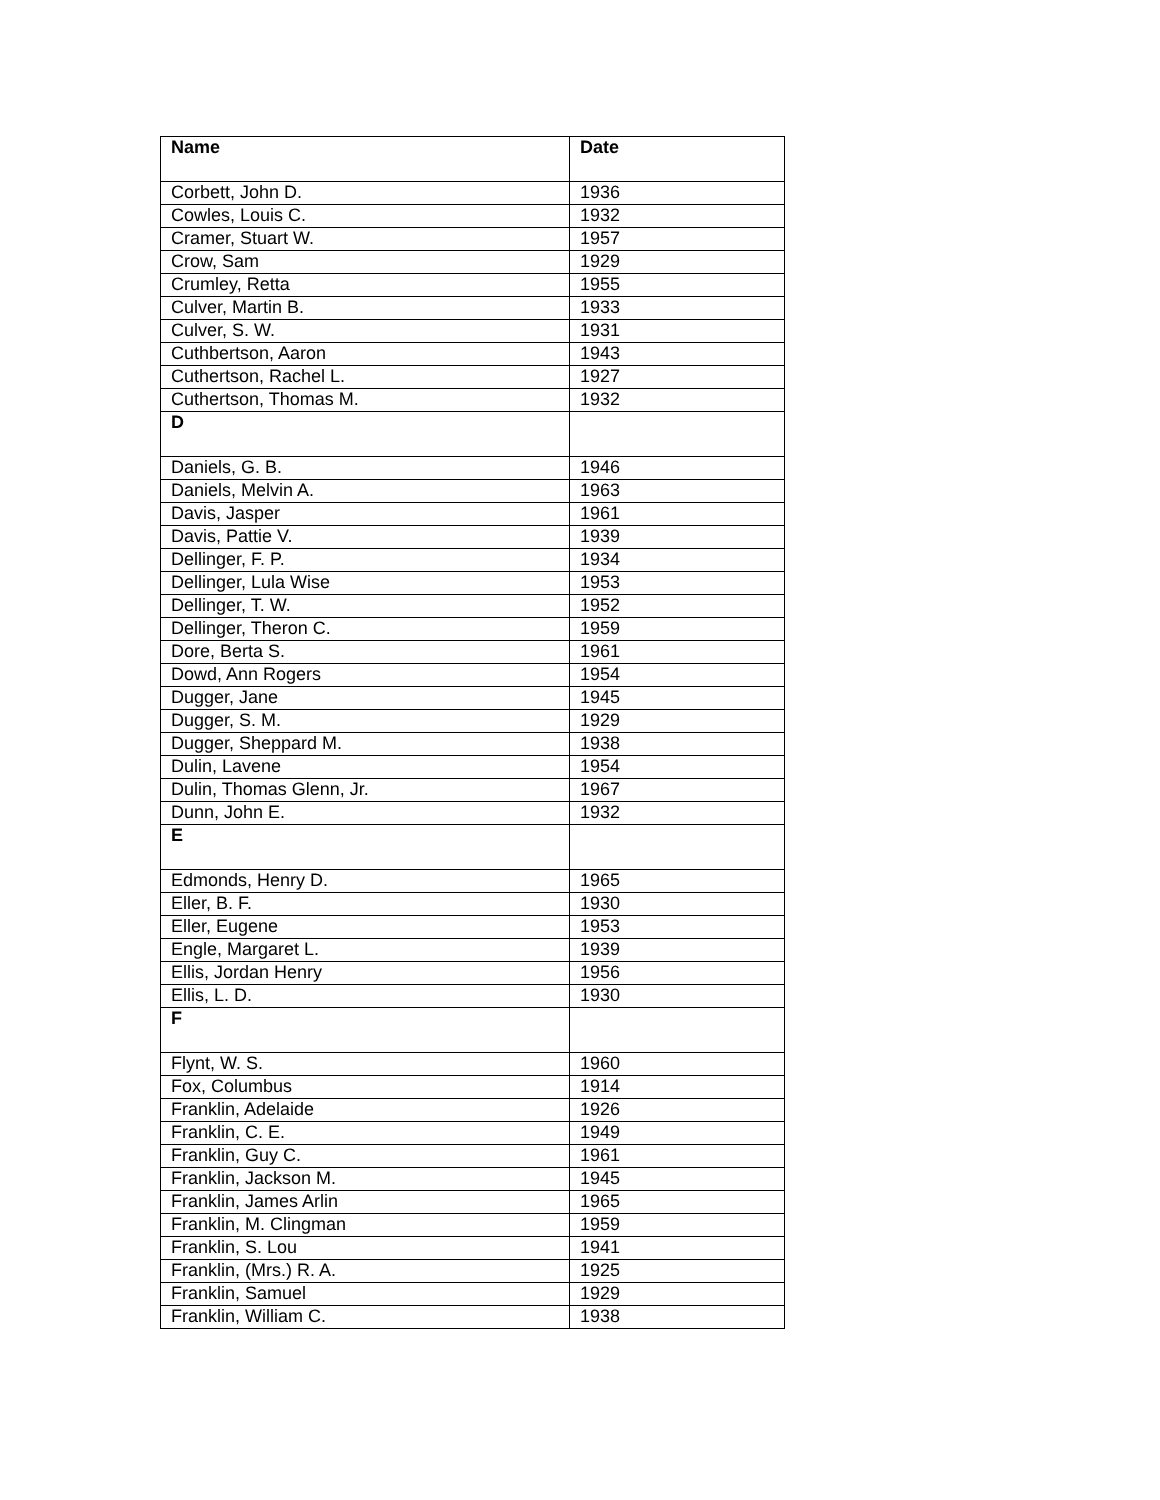| Name | Date |
| --- | --- |
| Corbett, John D. | 1936 |
| Cowles, Louis C. | 1932 |
| Cramer, Stuart W. | 1957 |
| Crow, Sam | 1929 |
| Crumley, Retta | 1955 |
| Culver, Martin B. | 1933 |
| Culver, S. W. | 1931 |
| Cuthbertson, Aaron | 1943 |
| Cuthertson, Rachel L. | 1927 |
| Cuthertson, Thomas M. | 1932 |
| D | |
| Daniels, G. B. | 1946 |
| Daniels, Melvin A. | 1963 |
| Davis, Jasper | 1961 |
| Davis, Pattie V. | 1939 |
| Dellinger, F. P. | 1934 |
| Dellinger, Lula Wise | 1953 |
| Dellinger, T. W. | 1952 |
| Dellinger, Theron C. | 1959 |
| Dore, Berta S. | 1961 |
| Dowd, Ann Rogers | 1954 |
| Dugger, Jane | 1945 |
| Dugger, S. M. | 1929 |
| Dugger, Sheppard M. | 1938 |
| Dulin, Lavene | 1954 |
| Dulin, Thomas Glenn, Jr. | 1967 |
| Dunn, John E. | 1932 |
| E | |
| Edmonds, Henry D. | 1965 |
| Eller, B. F. | 1930 |
| Eller, Eugene | 1953 |
| Engle, Margaret L. | 1939 |
| Ellis, Jordan Henry | 1956 |
| Ellis, L. D. | 1930 |
| F | |
| Flynt, W. S. | 1960 |
| Fox, Columbus | 1914 |
| Franklin, Adelaide | 1926 |
| Franklin, C. E. | 1949 |
| Franklin, Guy C. | 1961 |
| Franklin, Jackson M. | 1945 |
| Franklin, James Arlin | 1965 |
| Franklin, M. Clingman | 1959 |
| Franklin, S. Lou | 1941 |
| Franklin, (Mrs.) R. A. | 1925 |
| Franklin, Samuel | 1929 |
| Franklin, William C. | 1938 |